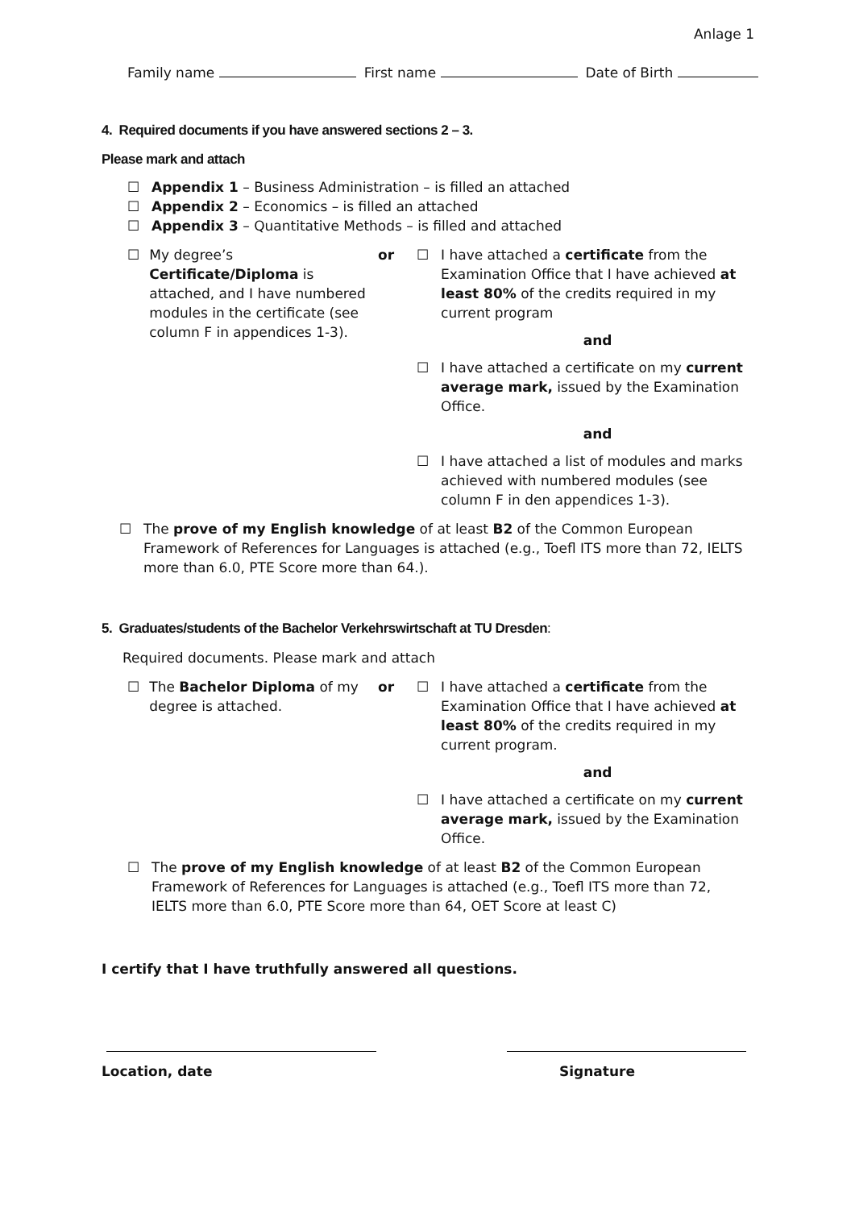Anlage 1
Family name First name Date of Birth
4. Required documents if you have answered sections 2 – 3.
Please mark and attach
☐ Appendix 1 – Business Administration – is filled an attached
☐ Appendix 2 – Economics – is filled an attached
☐ Appendix 3 – Quantitative Methods – is filled and attached
☐ My degree’s Certificate/Diploma is attached, and I have numbered modules in the certificate (see column F in appendices 1-3).
or ☐ I have attached a certificate from the Examination Office that I have achieved at least 80% of the credits required in my current program
and
☐ I have attached a certificate on my current average mark, issued by the Examination Office.
and
☐ I have attached a list of modules and marks achieved with numbered modules (see column F in den appendices 1-3).
☐ The prove of my English knowledge of at least B2 of the Common European Framework of References for Languages is attached (e.g., Toefl ITS more than 72, IELTS more than 6.0, PTE Score more than 64.).
5. Graduates/students of the Bachelor Verkehrswirtschaft at TU Dresden:
Required documents. Please mark and attach
☐ The Bachelor Diploma of my degree is attached.
or ☐ I have attached a certificate from the Examination Office that I have achieved at least 80% of the credits required in my current program.
and
☐ I have attached a certificate on my current average mark, issued by the Examination Office.
☐ The prove of my English knowledge of at least B2 of the Common European Framework of References for Languages is attached (e.g., Toefl ITS more than 72, IELTS more than 6.0, PTE Score more than 64, OET Score at least C)
I certify that I have truthfully answered all questions.
Location, date Signature